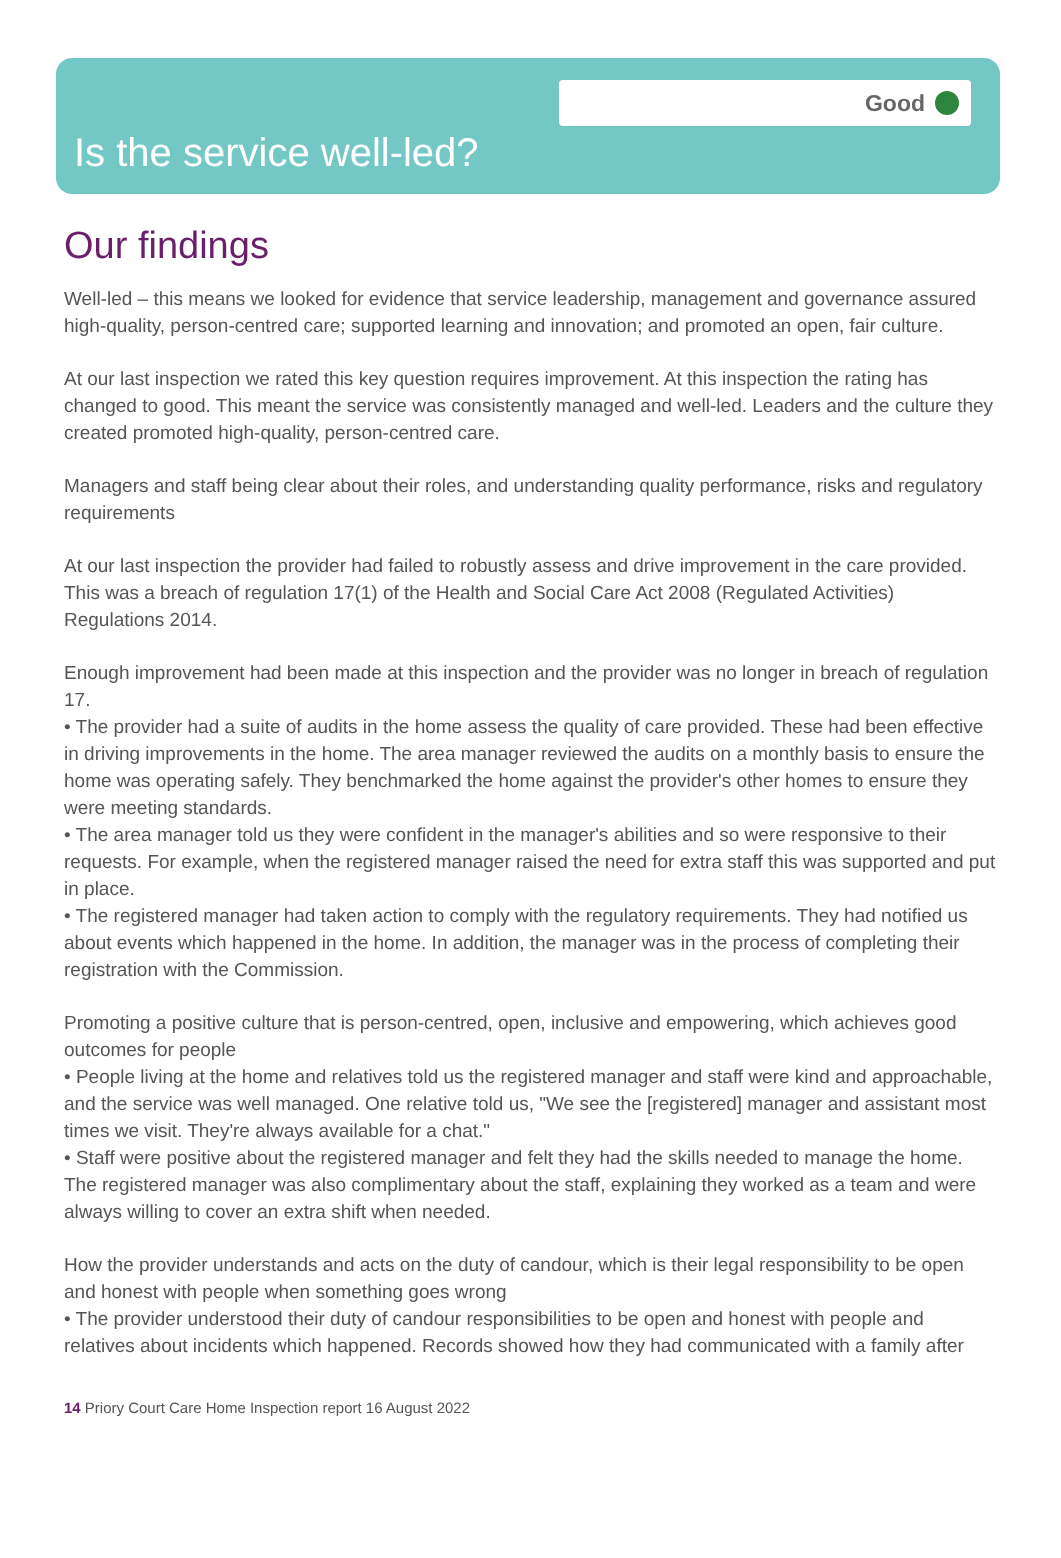Good
Is the service well-led?
Our findings
Well-led – this means we looked for evidence that service leadership, management and governance assured high-quality, person-centred care; supported learning and innovation; and promoted an open, fair culture.
At our last inspection we rated this key question requires improvement. At this inspection the rating has changed to good. This meant the service was consistently managed and well-led. Leaders and the culture they created promoted high-quality, person-centred care.
Managers and staff being clear about their roles, and understanding quality performance, risks and regulatory requirements
At our last inspection the provider had failed to robustly assess and drive improvement in the care provided. This was a breach of regulation 17(1) of the Health and Social Care Act 2008 (Regulated Activities) Regulations 2014.
Enough improvement had been made at this inspection and the provider was no longer in breach of regulation 17.
• The provider had a suite of audits in the home assess the quality of care provided. These had been effective in driving improvements in the home. The area manager reviewed the audits on a monthly basis to ensure the home was operating safely. They benchmarked the home against the provider's other homes to ensure they were meeting standards.
• The area manager told us they were confident in the manager's abilities and so were responsive to their requests. For example, when the registered manager raised the need for extra staff this was supported and put in place.
• The registered manager had taken action to comply with the regulatory requirements. They had notified us about events which happened in the home. In addition, the manager was in the process of completing their registration with the Commission.
Promoting a positive culture that is person-centred, open, inclusive and empowering, which achieves good outcomes for people
• People living at the home and relatives told us the registered manager and staff were kind and approachable, and the service was well managed. One relative told us, "We see the [registered] manager and assistant most times we visit. They're always available for a chat."
• Staff were positive about the registered manager and felt they had the skills needed to manage the home. The registered manager was also complimentary about the staff, explaining they worked as a team and were always willing to cover an extra shift when needed.
How the provider understands and acts on the duty of candour, which is their legal responsibility to be open and honest with people when something goes wrong
• The provider understood their duty of candour responsibilities to be open and honest with people and relatives about incidents which happened. Records showed how they had communicated with a family after
14 Priory Court Care Home Inspection report 16 August 2022